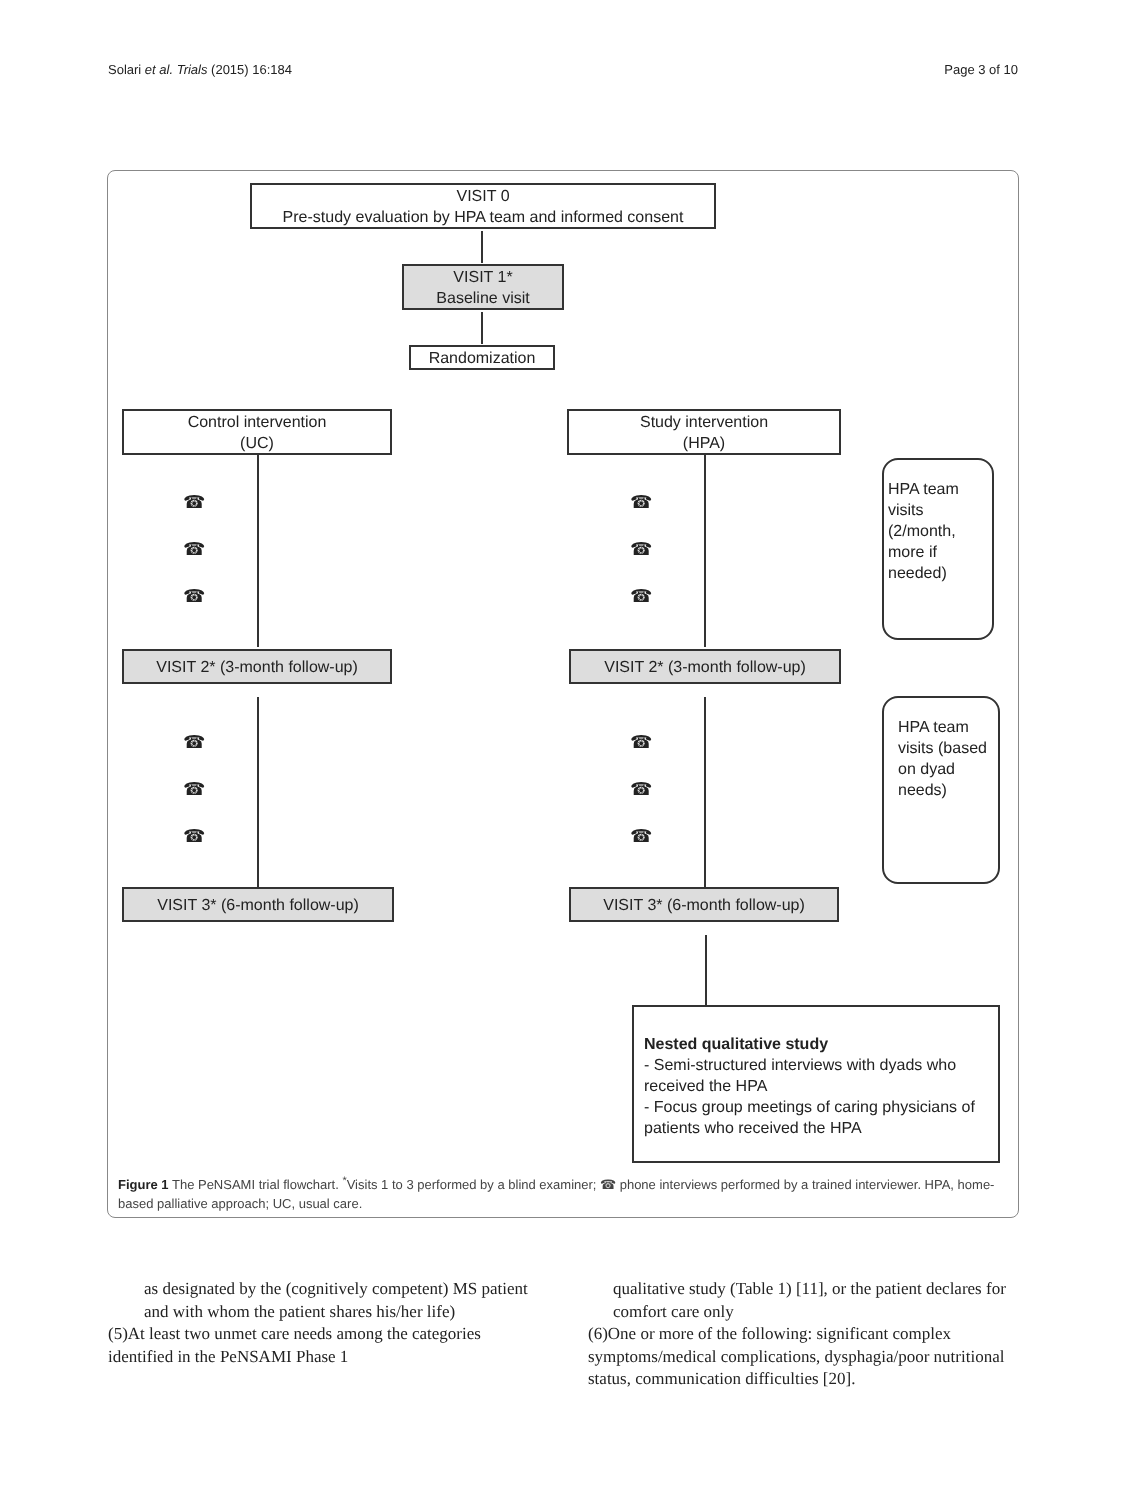Solari et al. Trials (2015) 16:184 Page 3 of 10
VISIT 0
Pre-study evaluation by HPA team and informed consent
VISIT 1*
Baseline visit
Randomization
Control intervention
(UC)
Study intervention
(HPA)
☎
☎
☎
☎
☎
☎
HPA team visits (2/month, more if needed)
VISIT 2* (3-month follow-up)
VISIT 2* (3-month follow-up)
☎
☎
☎
☎
☎
☎
HPA team visits (based on dyad needs)
VISIT 3* (6-month follow-up)
VISIT 3* (6-month follow-up)
Nested qualitative study
- Semi-structured interviews with dyads who received the HPA
- Focus group meetings of caring physicians of patients who received the HPA
Figure 1 The PeNSAMI trial flowchart. <sup>*</sup>Visits 1 to 3 performed by a blind examiner; ☎ phone interviews performed by a trained interviewer. HPA, home-based palliative approach; UC, usual care.
as designated by the (cognitively competent) MS patient and with whom the patient shares his/her life)
(5)At least two unmet care needs among the categories identified in the PeNSAMI Phase 1
qualitative study (Table 1) [11], or the patient declares for comfort care only
(6)One or more of the following: significant complex symptoms/medical complications, dysphagia/poor nutritional status, communication difficulties [20].